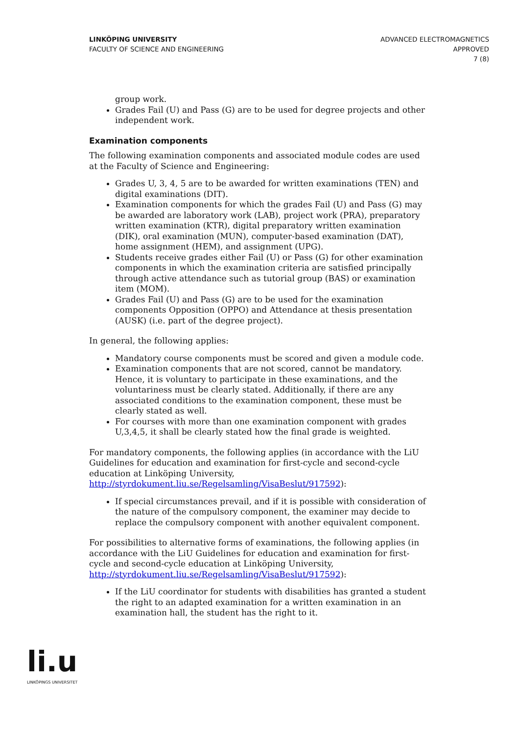LINKÖPING UNIVERSITY
FACULTY OF SCIENCE AND ENGINEERING
ADVANCED ELECTROMAGNETICS
APPROVED
7 (8)
group work.
Grades Fail (U) and Pass (G) are to be used for degree projects and other independent work.
Examination components
The following examination components and associated module codes are used at the Faculty of Science and Engineering:
Grades U, 3, 4, 5 are to be awarded for written examinations (TEN) and digital examinations (DIT).
Examination components for which the grades Fail (U) and Pass (G) may be awarded are laboratory work (LAB), project work (PRA), preparatory written examination (KTR), digital preparatory written examination (DIK), oral examination (MUN), computer-based examination (DAT), home assignment (HEM), and assignment (UPG).
Students receive grades either Fail (U) or Pass (G) for other examination components in which the examination criteria are satisfied principally through active attendance such as tutorial group (BAS) or examination item (MOM).
Grades Fail (U) and Pass (G) are to be used for the examination components Opposition (OPPO) and Attendance at thesis presentation (AUSK) (i.e. part of the degree project).
In general, the following applies:
Mandatory course components must be scored and given a module code.
Examination components that are not scored, cannot be mandatory. Hence, it is voluntary to participate in these examinations, and the voluntariness must be clearly stated. Additionally, if there are any associated conditions to the examination component, these must be clearly stated as well.
For courses with more than one examination component with grades U,3,4,5, it shall be clearly stated how the final grade is weighted.
For mandatory components, the following applies (in accordance with the LiU Guidelines for education and examination for first-cycle and second-cycle education at Linköping University, http://styrdokument.liu.se/Regelsamling/VisaBeslut/917592):
If special circumstances prevail, and if it is possible with consideration of the nature of the compulsory component, the examiner may decide to replace the compulsory component with another equivalent component.
For possibilities to alternative forms of examinations, the following applies (in accordance with the LiU Guidelines for education and examination for first-cycle and second-cycle education at Linköping University, http://styrdokument.liu.se/Regelsamling/VisaBeslut/917592):
If the LiU coordinator for students with disabilities has granted a student the right to an adapted examination for a written examination in an examination hall, the student has the right to it.
li.u
LINKÖPINGS UNIVERSITET